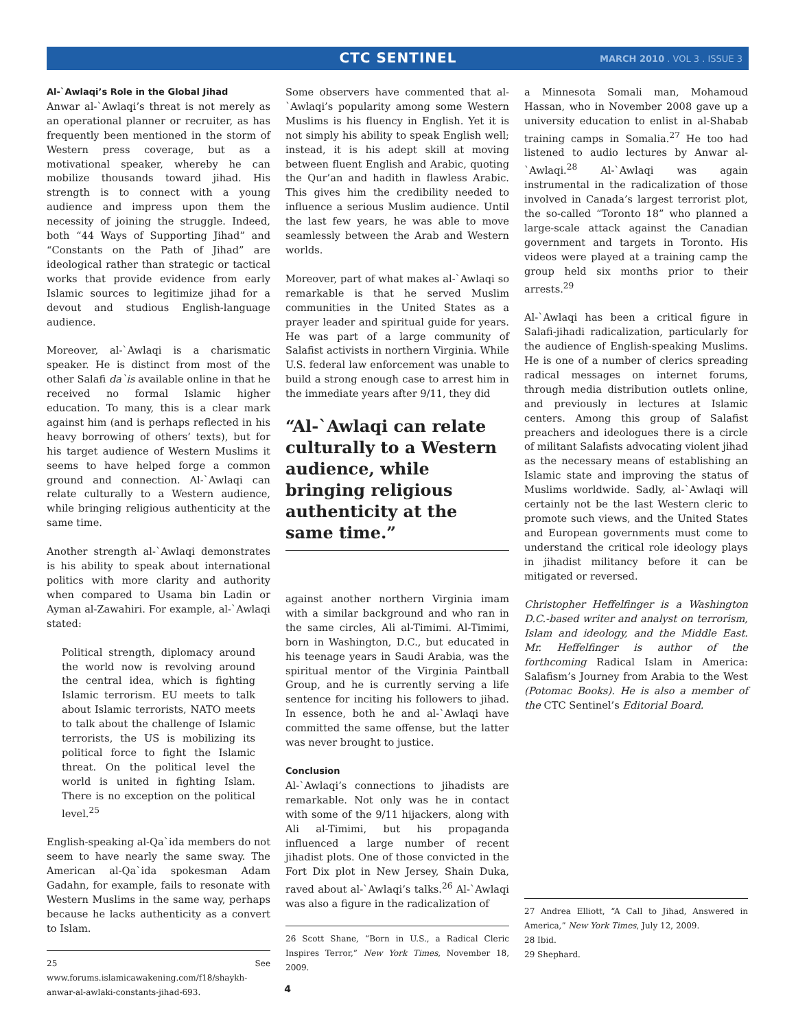CTC SENTINEL MARCH 2010 . VOL 3 . ISSUE 3
Al-`Awlaqi’s Role in the Global Jihad
Anwar al-`Awlaqi’s threat is not merely as an operational planner or recruiter, as has frequently been mentioned in the storm of Western press coverage, but as a motivational speaker, whereby he can mobilize thousands toward jihad. His strength is to connect with a young audience and impress upon them the necessity of joining the struggle. Indeed, both “44 Ways of Supporting Jihad” and “Constants on the Path of Jihad” are ideological rather than strategic or tactical works that provide evidence from early Islamic sources to legitimize jihad for a devout and studious English-language audience.
Moreover, al-`Awlaqi is a charismatic speaker. He is distinct from most of the other Salafi da`is available online in that he received no formal Islamic higher education. To many, this is a clear mark against him (and is perhaps reflected in his heavy borrowing of others’ texts), but for his target audience of Western Muslims it seems to have helped forge a common ground and connection. Al-`Awlaqi can relate culturally to a Western audience, while bringing religious authenticity at the same time.
Another strength al-`Awlaqi demonstrates is his ability to speak about international politics with more clarity and authority when compared to Usama bin Ladin or Ayman al-Zawahiri. For example, al-`Awlaqi stated:
Political strength, diplomacy around the world now is revolving around the central idea, which is fighting Islamic terrorism. EU meets to talk about Islamic terrorists, NATO meets to talk about the challenge of Islamic terrorists, the US is mobilizing its political force to fight the Islamic threat. On the political level the world is united in fighting Islam. There is no exception on the political level.<sup>25</sup>
English-speaking al-Qa`ida members do not seem to have nearly the same sway. The American al-Qa`ida spokesman Adam Gadahn, for example, fails to resonate with Western Muslims in the same way, perhaps because he lacks authenticity as a convert to Islam.
25 See www.forums.islamicawakening.com/f18/shaykh-anwar-al-awlaki-constants-jihad-693.
Some observers have commented that al-`Awlaqi’s popularity among some Western Muslims is his fluency in English. Yet it is not simply his ability to speak English well; instead, it is his adept skill at moving between fluent English and Arabic, quoting the Qur’an and hadith in flawless Arabic. This gives him the credibility needed to influence a serious Muslim audience. Until the last few years, he was able to move seamlessly between the Arab and Western worlds.
Moreover, part of what makes al-`Awlaqi so remarkable is that he served Muslim communities in the United States as a prayer leader and spiritual guide for years. He was part of a large community of Salafist activists in northern Virginia. While U.S. federal law enforcement was unable to build a strong enough case to arrest him in the immediate years after 9/11, they did
“Al-`Awlaqi can relate culturally to a Western audience, while bringing religious authenticity at the same time.”
against another northern Virginia imam with a similar background and who ran in the same circles, Ali al-Timimi. Al-Timimi, born in Washington, D.C., but educated in his teenage years in Saudi Arabia, was the spiritual mentor of the Virginia Paintball Group, and he is currently serving a life sentence for inciting his followers to jihad. In essence, both he and al-`Awlaqi have committed the same offense, but the latter was never brought to justice.
Conclusion
Al-`Awlaqi’s connections to jihadists are remarkable. Not only was he in contact with some of the 9/11 hijackers, along with Ali al-Timimi, but his propaganda influenced a large number of recent jihadist plots. One of those convicted in the Fort Dix plot in New Jersey, Shain Duka, raved about al-`Awlaqi’s talks.<sup>26</sup> Al-`Awlaqi was also a figure in the radicalization of
26 Scott Shane, “Born in U.S., a Radical Cleric Inspires Terror,” New York Times, November 18, 2009.
4
a Minnesota Somali man, Mohamoud Hassan, who in November 2008 gave up a university education to enlist in al-Shabab training camps in Somalia.<sup>27</sup> He too had listened to audio lectures by Anwar al-`Awlaqi.<sup>28</sup> Al-`Awlaqi was again instrumental in the radicalization of those involved in Canada’s largest terrorist plot, the so-called “Toronto 18” who planned a large-scale attack against the Canadian government and targets in Toronto. His videos were played at a training camp the group held six months prior to their arrests.<sup>29</sup>
Al-`Awlaqi has been a critical figure in Salafi-jihadi radicalization, particularly for the audience of English-speaking Muslims. He is one of a number of clerics spreading radical messages on internet forums, through media distribution outlets online, and previously in lectures at Islamic centers. Among this group of Salafist preachers and ideologues there is a circle of militant Salafists advocating violent jihad as the necessary means of establishing an Islamic state and improving the status of Muslims worldwide. Sadly, al-`Awlaqi will certainly not be the last Western cleric to promote such views, and the United States and European governments must come to understand the critical role ideology plays in jihadist militancy before it can be mitigated or reversed.
Christopher Heffelfinger is a Washington D.C.-based writer and analyst on terrorism, Islam and ideology, and the Middle East. Mr. Heffelfinger is author of the forthcoming Radical Islam in America: Salafism’s Journey from Arabia to the West (Potomac Books). He is also a member of the CTC Sentinel’s Editorial Board.
27 Andrea Elliott, “A Call to Jihad, Answered in America,” New York Times, July 12, 2009.
28 Ibid.
29 Shephard.